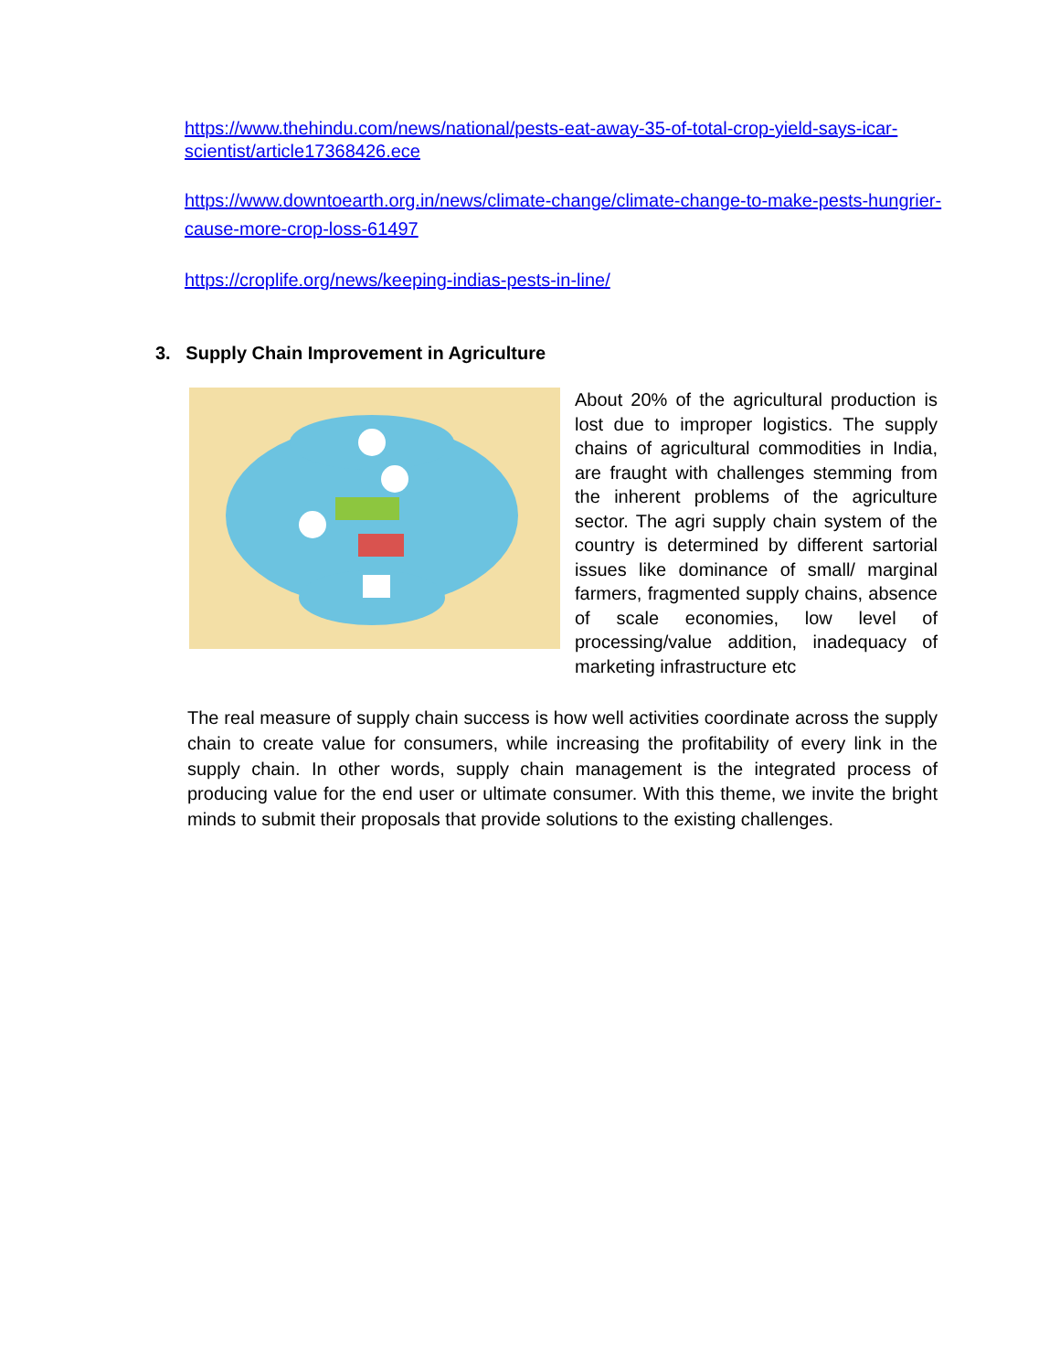https://www.thehindu.com/news/national/pests-eat-away-35-of-total-crop-yield-says-icar-scientist/article17368426.ece
https://www.downtoearth.org.in/news/climate-change/climate-change-to-make-pests-hungrier-cause-more-crop-loss-61497
https://croplife.org/news/keeping-indias-pests-in-line/
3. Supply Chain Improvement in Agriculture
About 20% of the agricultural production is lost due to improper logistics. The supply chains of agricultural commodities in India, are fraught with challenges stemming from the inherent problems of the agriculture sector. The agri supply chain system of the country is determined by different sartorial issues like dominance of small/ marginal farmers, fragmented supply chains, absence of scale economies, low level of processing/value addition, inadequacy of marketing infrastructure etc
The real measure of supply chain success is how well activities coordinate across the supply chain to create value for consumers, while increasing the profitability of every link in the supply chain. In other words, supply chain management is the integrated process of producing value for the end user or ultimate consumer. With this theme, we invite the bright minds to submit their proposals that provide solutions to the existing challenges.